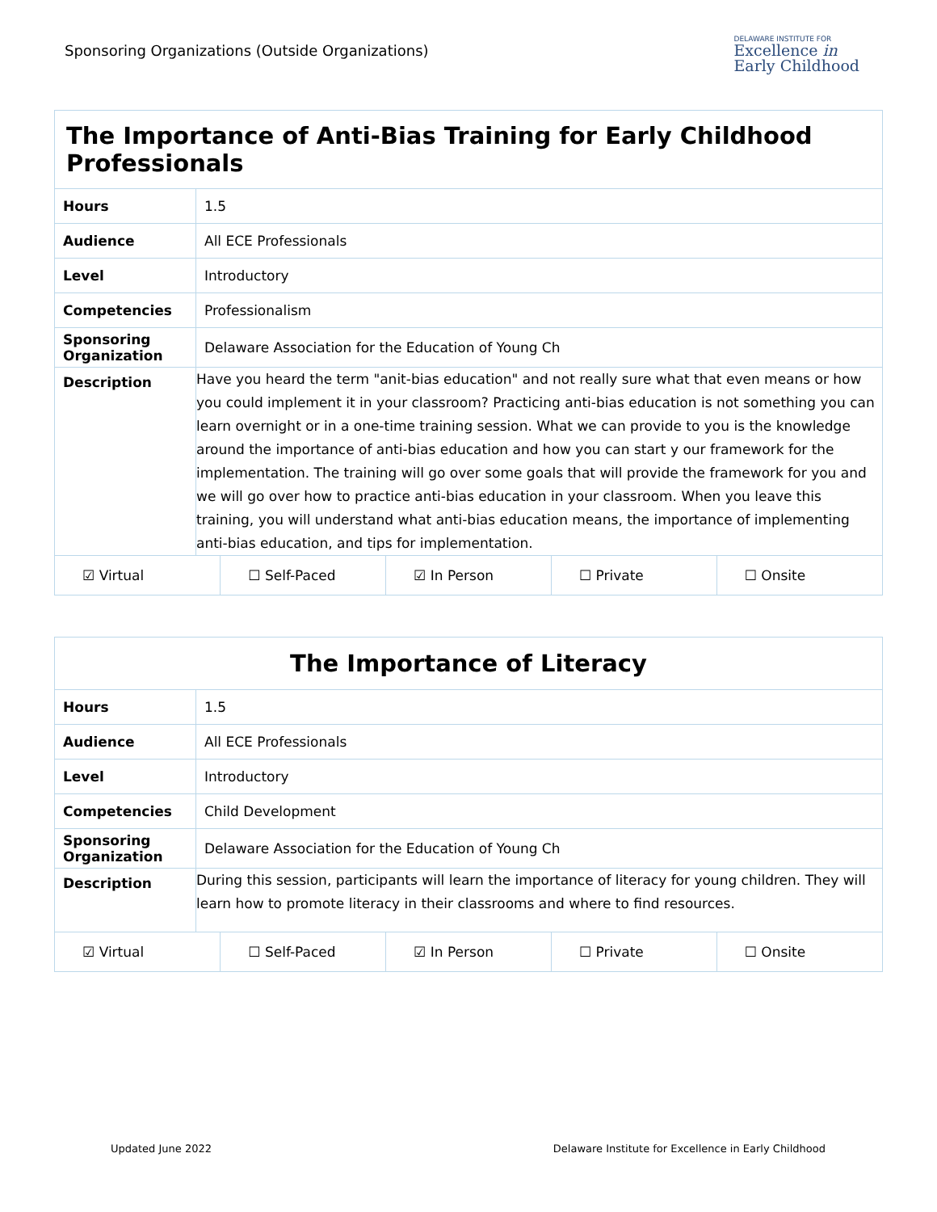Sponsoring Organizations (Outside Organizations)
DELAWARE INSTITUTE FOR
Excellence in
Early Childhood
| The Importance of Anti-Bias Training for Early Childhood Professionals | |
| --- | --- |
| Hours | 1.5 |
| Audience | All ECE Professionals |
| Level | Introductory |
| Competencies | Professionalism |
| Sponsoring Organization | Delaware Association for the Education of Young Ch |
| Description | Have you heard the term "anit-bias education" and not really sure what that even means or how you could implement it in your classroom? Practicing anti-bias education is not something you can learn overnight or in a one-time training session. What we can provide to you is the knowledge around the importance of anti-bias education and how you can start y our framework for the implementation. The training will go over some goals that will provide the framework for you and we will go over how to practice anti-bias education in your classroom. When you leave this training, you will understand what anti-bias education means, the importance of implementing anti-bias education, and tips for implementation. |
| / ☑ Virtual / ☐ Self-Paced / ☑ In Person / ☐ Private / ☐ Onsite / | |
| The Importance of Literacy | |
| --- | --- |
| Hours | 1.5 |
| Audience | All ECE Professionals |
| Level | Introductory |
| Competencies | Child Development |
| Sponsoring Organization | Delaware Association for the Education of Young Ch |
| Description | During this session, participants will learn the importance of literacy for young children. They will learn how to promote literacy in their classrooms and where to find resources. |
| / ☑ Virtual / ☐ Self-Paced / ☑ In Person / ☐ Private / ☐ Onsite / | |
Updated June 2022 Delaware Institute for Excellence in Early Childhood